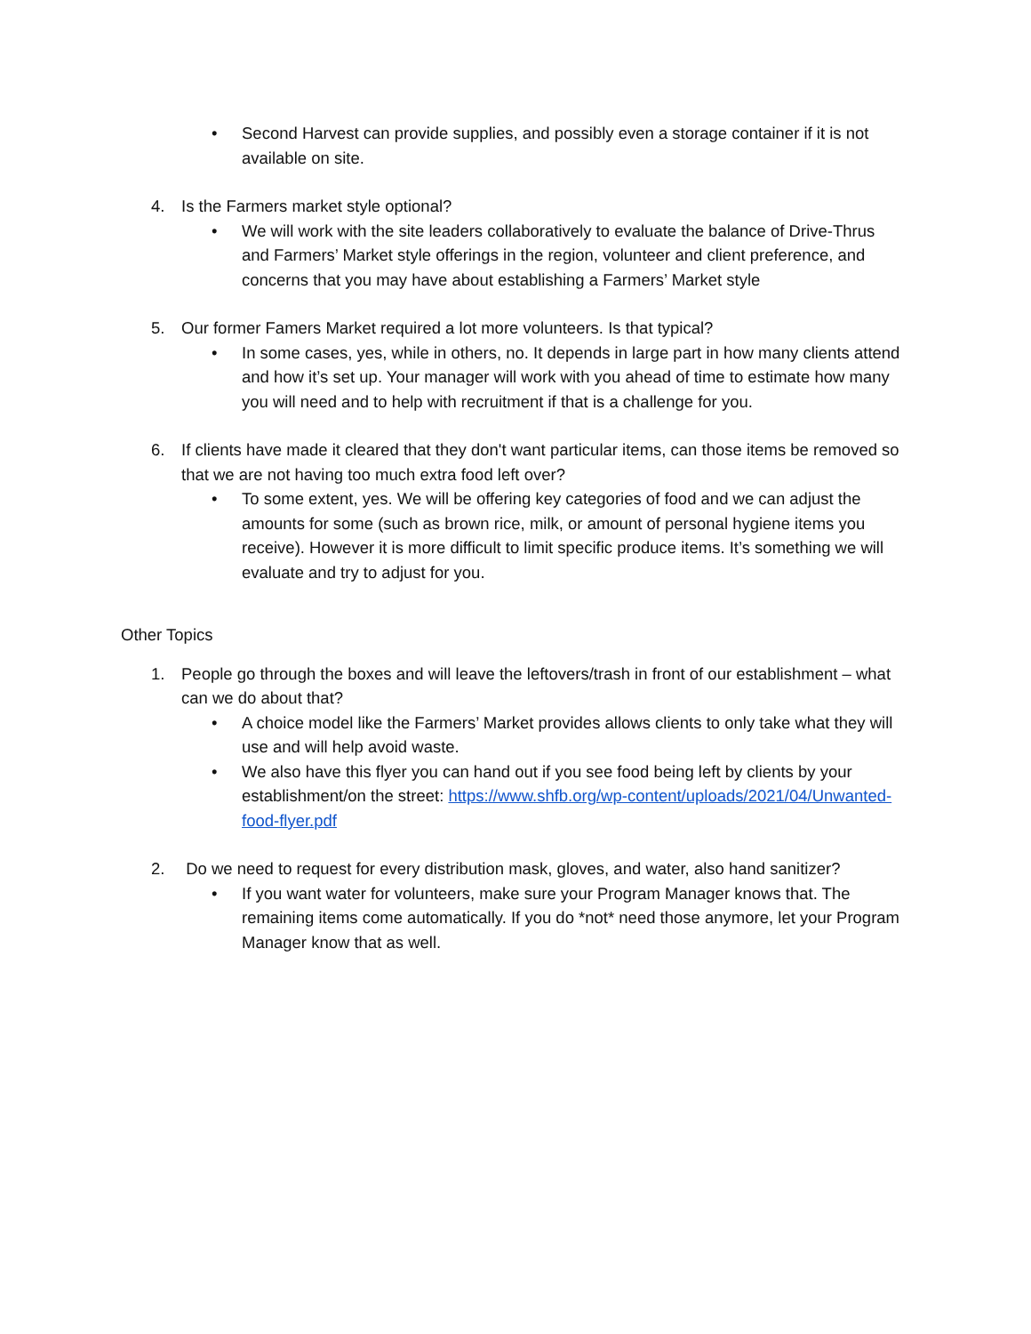• Second Harvest can provide supplies, and possibly even a storage container if it is not available on site.
4. Is the Farmers market style optional?
• We will work with the site leaders collaboratively to evaluate the balance of Drive-Thrus and Farmers’ Market style offerings in the region, volunteer and client preference, and concerns that you may have about establishing a Farmers’ Market style
5. Our former Famers Market required a lot more volunteers. Is that typical?
• In some cases, yes, while in others, no. It depends in large part in how many clients attend and how it’s set up. Your manager will work with you ahead of time to estimate how many you will need and to help with recruitment if that is a challenge for you.
6. If clients have made it cleared that they don't want particular items, can those items be removed so that we are not having too much extra food left over?
• To some extent, yes. We will be offering key categories of food and we can adjust the amounts for some (such as brown rice, milk, or amount of personal hygiene items you receive). However it is more difficult to limit specific produce items. It’s something we will evaluate and try to adjust for you.
Other Topics
1. People go through the boxes and will leave the leftovers/trash in front of our establishment – what can we do about that?
• A choice model like the Farmers’ Market provides allows clients to only take what they will use and will help avoid waste.
• We also have this flyer you can hand out if you see food being left by clients by your establishment/on the street: https://www.shfb.org/wp-content/uploads/2021/04/Unwanted-food-flyer.pdf
2. Do we need to request for every distribution mask, gloves, and water, also hand sanitizer?
• If you want water for volunteers, make sure your Program Manager knows that. The remaining items come automatically. If you do *not* need those anymore, let your Program Manager know that as well.